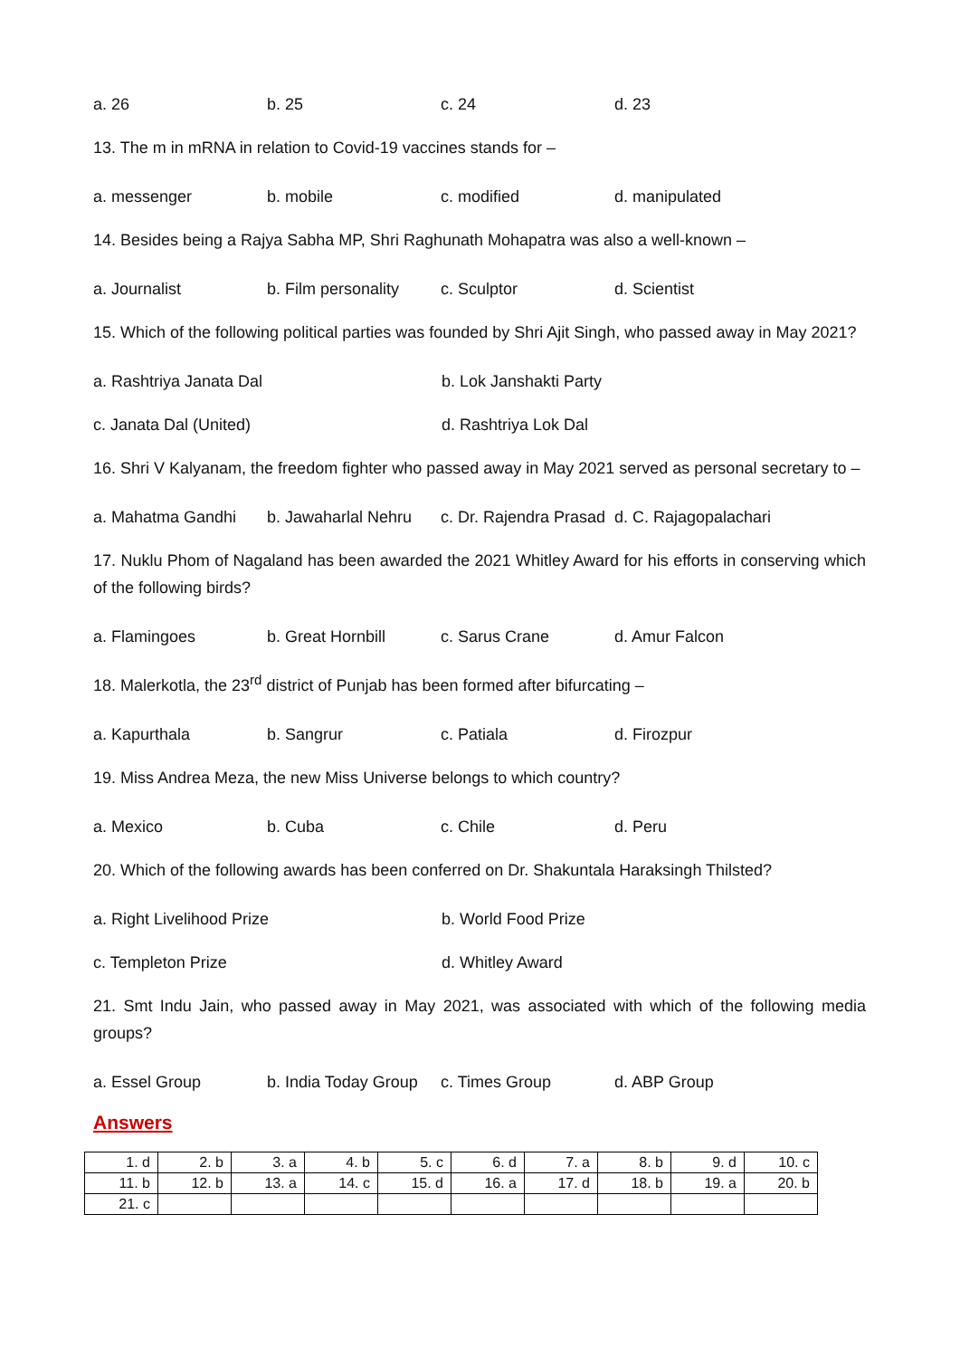a. 26 b. 25 c. 24 d. 23
13. The m in mRNA in relation to Covid-19 vaccines stands for –
a. messenger b. mobile c. modified d. manipulated
14. Besides being a Rajya Sabha MP, Shri Raghunath Mohapatra was also a well-known –
a. Journalist b. Film personality c. Sculptor d. Scientist
15. Which of the following political parties was founded by Shri Ajit Singh, who passed away in May 2021?
a. Rashtriya Janata Dal b. Lok Janshakti Party
c. Janata Dal (United) d. Rashtriya Lok Dal
16. Shri V Kalyanam, the freedom fighter who passed away in May 2021 served as personal secretary to –
a. Mahatma Gandhi b. Jawaharlal Nehru c. Dr. Rajendra Prasad d. C. Rajagopalachari
17. Nuklu Phom of Nagaland has been awarded the 2021 Whitley Award for his efforts in conserving which of the following birds?
a. Flamingoes b. Great Hornbill c. Sarus Crane d. Amur Falcon
18. Malerkotla, the 23<sup>rd</sup> district of Punjab has been formed after bifurcating –
a. Kapurthala b. Sangrur c. Patiala d. Firozpur
19. Miss Andrea Meza, the new Miss Universe belongs to which country?
a. Mexico b. Cuba c. Chile d. Peru
20. Which of the following awards has been conferred on Dr. Shakuntala Haraksingh Thilsted?
a. Right Livelihood Prize b. World Food Prize
c. Templeton Prize d. Whitley Award
21. Smt Indu Jain, who passed away in May 2021, was associated with which of the following media groups?
a. Essel Group b. India Today Group c. Times Group d. ABP Group
Answers
| 1. d | 2. b | 3. a | 4. b | 5. c | 6. d | 7. a | 8. b | 9. d | 10. c |
| 11. b | 12. b | 13. a | 14. c | 15. d | 16. a | 17. d | 18. b | 19. a | 20. b |
| 21. c | | | | | | | | | |